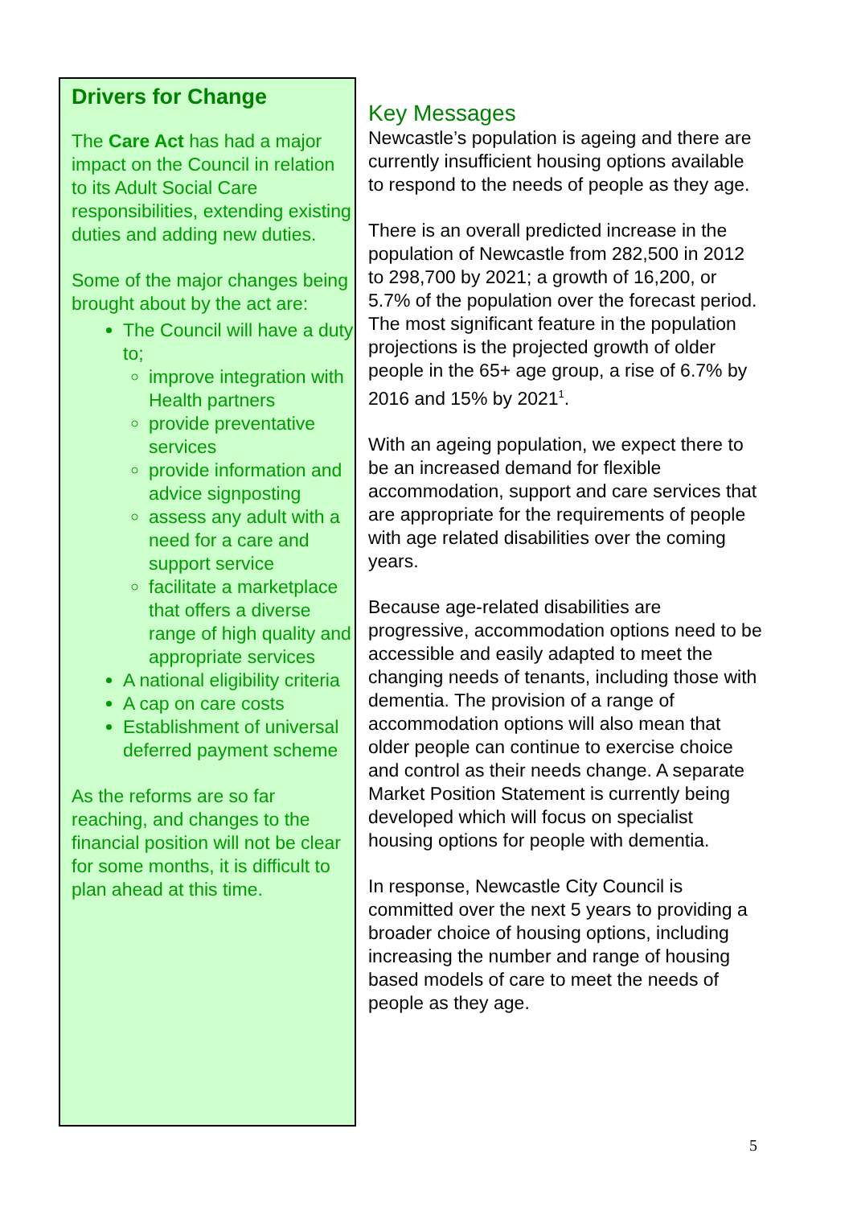Drivers for Change
The Care Act has had a major impact on the Council in relation to its Adult Social Care responsibilities, extending existing duties and adding new duties.
Some of the major changes being brought about by the act are:
The Council will have a duty to;
improve integration with Health partners
provide preventative services
provide information and advice signposting
assess any adult with a need for a care and support service
facilitate a marketplace that offers a diverse range of high quality and appropriate services
A national eligibility criteria
A cap on care costs
Establishment of universal deferred payment scheme
As the reforms are so far reaching, and changes to the financial position will not be clear for some months, it is difficult to plan ahead at this time.
Key Messages
Newcastle’s population is ageing and there are currently insufficient housing options available to respond to the needs of people as they age.
There is an overall predicted increase in the population of Newcastle from 282,500 in 2012 to 298,700 by 2021; a growth of 16,200, or 5.7% of the population over the forecast period. The most significant feature in the population projections is the projected growth of older people in the 65+ age group, a rise of 6.7% by 2016 and 15% by 2021<sup>1</sup>.
With an ageing population, we expect there to be an increased demand for flexible accommodation, support and care services that are appropriate for the requirements of people with age related disabilities over the coming years.
Because age-related disabilities are progressive, accommodation options need to be accessible and easily adapted to meet the changing needs of tenants, including those with dementia. The provision of a range of accommodation options will also mean that older people can continue to exercise choice and control as their needs change. A separate Market Position Statement is currently being developed which will focus on specialist housing options for people with dementia.
In response, Newcastle City Council is committed over the next 5 years to providing a broader choice of housing options, including increasing the number and range of housing based models of care to meet the needs of people as they age.
5